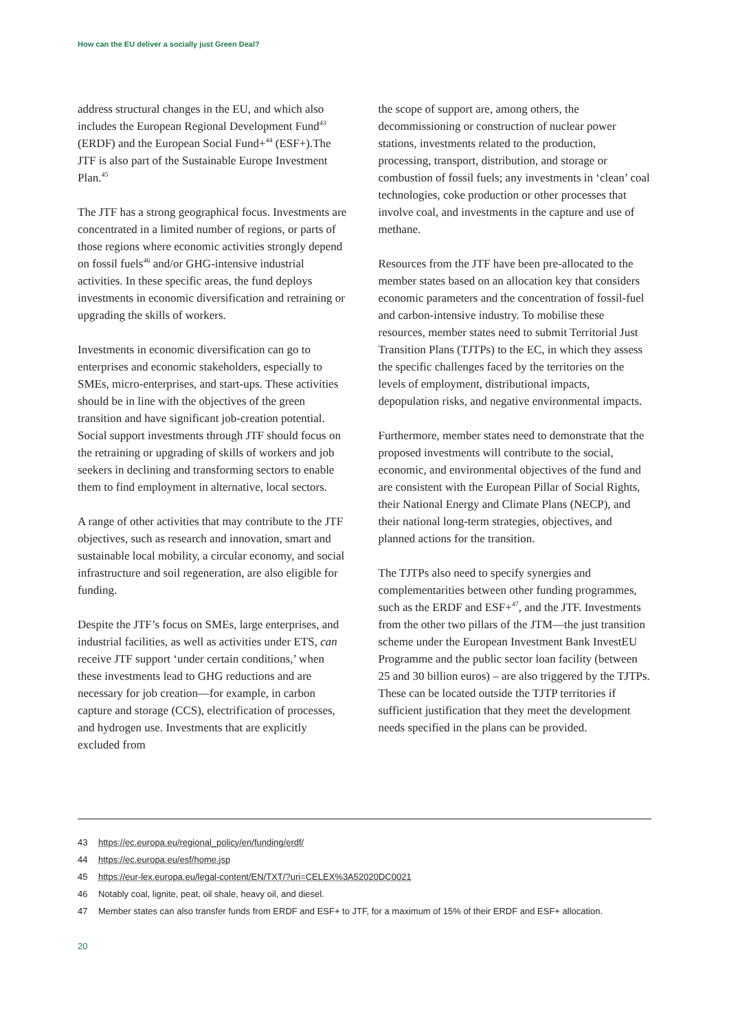How can the EU deliver a socially just Green Deal?
address structural changes in the EU, and which also includes the European Regional Development Fund<sup>43</sup> (ERDF) and the European Social Fund+<sup>44</sup> (ESF+).The JTF is also part of the Sustainable Europe Investment Plan.<sup>45</sup>
The JTF has a strong geographical focus. Investments are concentrated in a limited number of regions, or parts of those regions where economic activities strongly depend on fossil fuels<sup>46</sup> and/or GHG-intensive industrial activities. In these specific areas, the fund deploys investments in economic diversification and retraining or upgrading the skills of workers.
Investments in economic diversification can go to enterprises and economic stakeholders, especially to SMEs, micro-enterprises, and start-ups. These activities should be in line with the objectives of the green transition and have significant job-creation potential. Social support investments through JTF should focus on the retraining or upgrading of skills of workers and job seekers in declining and transforming sectors to enable them to find employment in alternative, local sectors.
A range of other activities that may contribute to the JTF objectives, such as research and innovation, smart and sustainable local mobility, a circular economy, and social infrastructure and soil regeneration, are also eligible for funding.
Despite the JTF’s focus on SMEs, large enterprises, and industrial facilities, as well as activities under ETS, can receive JTF support ‘under certain conditions,’ when these investments lead to GHG reductions and are necessary for job creation—for example, in carbon capture and storage (CCS), electrification of processes, and hydrogen use. Investments that are explicitly excluded from
the scope of support are, among others, the decommissioning or construction of nuclear power stations, investments related to the production, processing, transport, distribution, and storage or combustion of fossil fuels; any investments in ‘clean’ coal technologies, coke production or other processes that involve coal, and investments in the capture and use of methane.
Resources from the JTF have been pre-allocated to the member states based on an allocation key that considers economic parameters and the concentration of fossil-fuel and carbon-intensive industry. To mobilise these resources, member states need to submit Territorial Just Transition Plans (TJTPs) to the EC, in which they assess the specific challenges faced by the territories on the levels of employment, distributional impacts, depopulation risks, and negative environmental impacts.
Furthermore, member states need to demonstrate that the proposed investments will contribute to the social, economic, and environmental objectives of the fund and are consistent with the European Pillar of Social Rights, their National Energy and Climate Plans (NECP), and their national long-term strategies, objectives, and planned actions for the transition.
The TJTPs also need to specify synergies and complementarities between other funding programmes, such as the ERDF and ESF+<sup>47</sup>, and the JTF. Investments from the other two pillars of the JTM—the just transition scheme under the European Investment Bank InvestEU Programme and the public sector loan facility (between 25 and 30 billion euros) – are also triggered by the TJTPs. These can be located outside the TJTP territories if sufficient justification that they meet the development needs specified in the plans can be provided.
43 https://ec.europa.eu/regional_policy/en/funding/erdf/
44 https://ec.europa.eu/esf/home.jsp
45 https://eur-lex.europa.eu/legal-content/EN/TXT/?uri=CELEX%3A52020DC0021
46 Notably coal, lignite, peat, oil shale, heavy oil, and diesel.
47 Member states can also transfer funds from ERDF and ESF+ to JTF, for a maximum of 15% of their ERDF and ESF+ allocation.
20